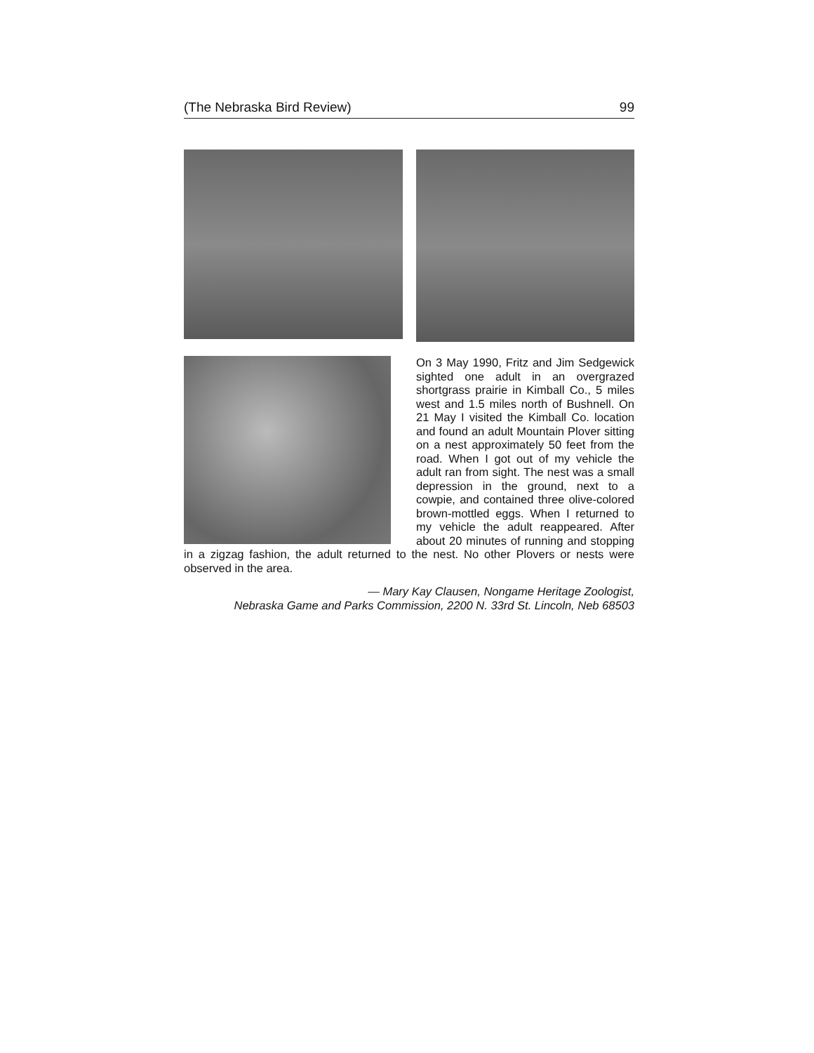(The Nebraska Bird Review) 99
On 3 May 1990, Fritz and Jim Sedgewick sighted one adult in an overgrazed shortgrass prairie in Kimball Co., 5 miles west and 1.5 miles north of Bushnell. On 21 May I visited the Kimball Co. location and found an adult Mountain Plover sitting on a nest approximately 50 feet from the road. When I got out of my vehicle the adult ran from sight. The nest was a small depression in the ground, next to a cowpie, and contained three olive-colored brown-mottled eggs. When I returned to my vehicle the adult reappeared. After about 20 minutes of running and stopping in a zigzag fashion, the adult returned to the nest. No other Plovers or nests were observed in the area.
— Mary Kay Clausen, Nongame Heritage Zoologist,
Nebraska Game and Parks Commission, 2200 N. 33rd St. Lincoln, Neb 68503